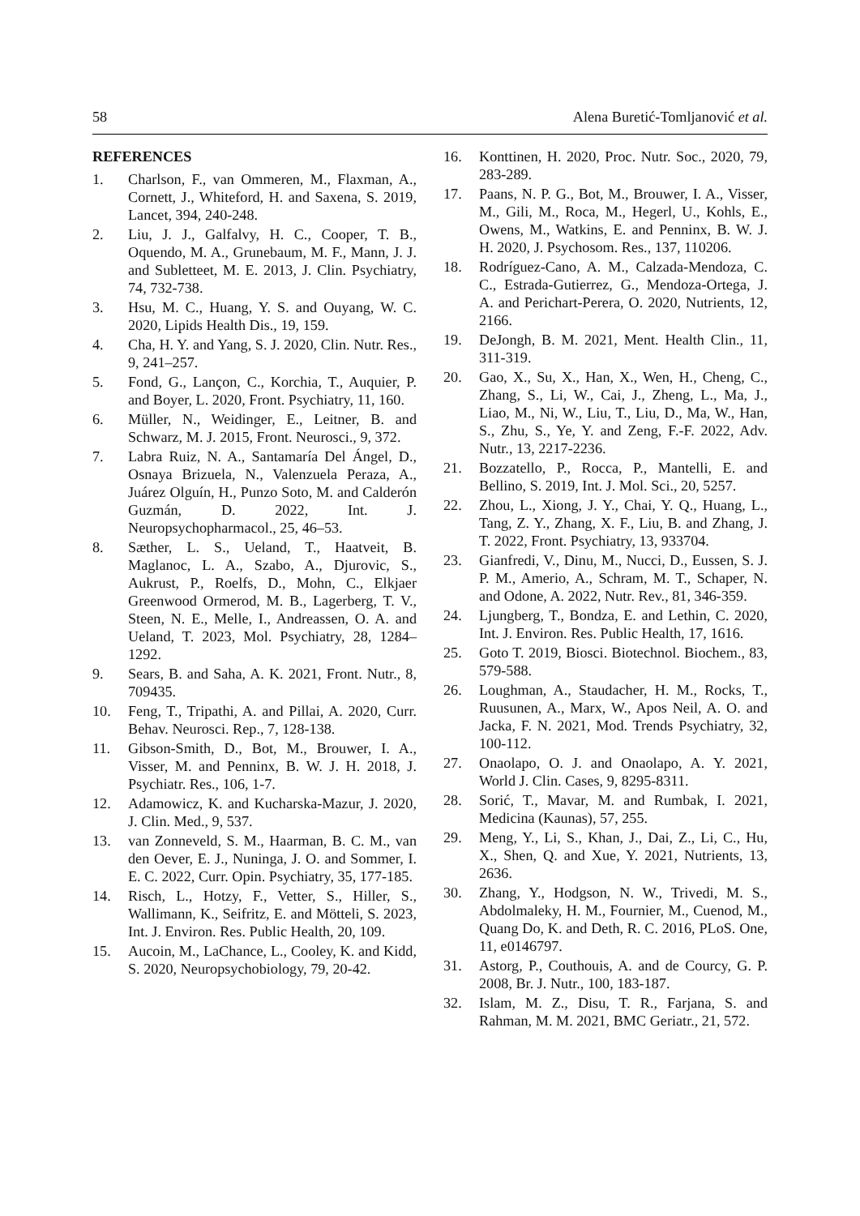58 Alena Buretić-Tomljanović et al.
REFERENCES
1. Charlson, F., van Ommeren, M., Flaxman, A., Cornett, J., Whiteford, H. and Saxena, S. 2019, Lancet, 394, 240-248.
2. Liu, J. J., Galfalvy, H. C., Cooper, T. B., Oquendo, M. A., Grunebaum, M. F., Mann, J. J. and Subletteet, M. E. 2013, J. Clin. Psychiatry, 74, 732-738.
3. Hsu, M. C., Huang, Y. S. and Ouyang, W. C. 2020, Lipids Health Dis., 19, 159.
4. Cha, H. Y. and Yang, S. J. 2020, Clin. Nutr. Res., 9, 241–257.
5. Fond, G., Lançon, C., Korchia, T., Auquier, P. and Boyer, L. 2020, Front. Psychiatry, 11, 160.
6. Müller, N., Weidinger, E., Leitner, B. and Schwarz, M. J. 2015, Front. Neurosci., 9, 372.
7. Labra Ruiz, N. A., Santamaría Del Ángel, D., Osnaya Brizuela, N., Valenzuela Peraza, A., Juárez Olguín, H., Punzo Soto, M. and Calderón Guzmán, D. 2022, Int. J. Neuropsychopharmacol., 25, 46–53.
8. Sæther, L. S., Ueland, T., Haatveit, B. Maglanoc, L. A., Szabo, A., Djurovic, S., Aukrust, P., Roelfs, D., Mohn, C., Elkjaer Greenwood Ormerod, M. B., Lagerberg, T. V., Steen, N. E., Melle, I., Andreassen, O. A. and Ueland, T. 2023, Mol. Psychiatry, 28, 1284–1292.
9. Sears, B. and Saha, A. K. 2021, Front. Nutr., 8, 709435.
10. Feng, T., Tripathi, A. and Pillai, A. 2020, Curr. Behav. Neurosci. Rep., 7, 128-138.
11. Gibson-Smith, D., Bot, M., Brouwer, I. A., Visser, M. and Penninx, B. W. J. H. 2018, J. Psychiatr. Res., 106, 1-7.
12. Adamowicz, K. and Kucharska-Mazur, J. 2020, J. Clin. Med., 9, 537.
13. van Zonneveld, S. M., Haarman, B. C. M., van den Oever, E. J., Nuninga, J. O. and Sommer, I. E. C. 2022, Curr. Opin. Psychiatry, 35, 177-185.
14. Risch, L., Hotzy, F., Vetter, S., Hiller, S., Wallimann, K., Seifritz, E. and Mötteli, S. 2023, Int. J. Environ. Res. Public Health, 20, 109.
15. Aucoin, M., LaChance, L., Cooley, K. and Kidd, S. 2020, Neuropsychobiology, 79, 20-42.
16. Konttinen, H. 2020, Proc. Nutr. Soc., 2020, 79, 283-289.
17. Paans, N. P. G., Bot, M., Brouwer, I. A., Visser, M., Gili, M., Roca, M., Hegerl, U., Kohls, E., Owens, M., Watkins, E. and Penninx, B. W. J. H. 2020, J. Psychosom. Res., 137, 110206.
18. Rodríguez-Cano, A. M., Calzada-Mendoza, C. C., Estrada-Gutierrez, G., Mendoza-Ortega, J. A. and Perichart-Perera, O. 2020, Nutrients, 12, 2166.
19. DeJongh, B. M. 2021, Ment. Health Clin., 11, 311-319.
20. Gao, X., Su, X., Han, X., Wen, H., Cheng, C., Zhang, S., Li, W., Cai, J., Zheng, L., Ma, J., Liao, M., Ni, W., Liu, T., Liu, D., Ma, W., Han, S., Zhu, S., Ye, Y. and Zeng, F.-F. 2022, Adv. Nutr., 13, 2217-2236.
21. Bozzatello, P., Rocca, P., Mantelli, E. and Bellino, S. 2019, Int. J. Mol. Sci., 20, 5257.
22. Zhou, L., Xiong, J. Y., Chai, Y. Q., Huang, L., Tang, Z. Y., Zhang, X. F., Liu, B. and Zhang, J. T. 2022, Front. Psychiatry, 13, 933704.
23. Gianfredi, V., Dinu, M., Nucci, D., Eussen, S. J. P. M., Amerio, A., Schram, M. T., Schaper, N. and Odone, A. 2022, Nutr. Rev., 81, 346-359.
24. Ljungberg, T., Bondza, E. and Lethin, C. 2020, Int. J. Environ. Res. Public Health, 17, 1616.
25. Goto T. 2019, Biosci. Biotechnol. Biochem., 83, 579-588.
26. Loughman, A., Staudacher, H. M., Rocks, T., Ruusunen, A., Marx, W., Apos Neil, A. O. and Jacka, F. N. 2021, Mod. Trends Psychiatry, 32, 100-112.
27. Onaolapo, O. J. and Onaolapo, A. Y. 2021, World J. Clin. Cases, 9, 8295-8311.
28. Sorić, T., Mavar, M. and Rumbak, I. 2021, Medicina (Kaunas), 57, 255.
29. Meng, Y., Li, S., Khan, J., Dai, Z., Li, C., Hu, X., Shen, Q. and Xue, Y. 2021, Nutrients, 13, 2636.
30. Zhang, Y., Hodgson, N. W., Trivedi, M. S., Abdolmaleky, H. M., Fournier, M., Cuenod, M., Quang Do, K. and Deth, R. C. 2016, PLoS. One, 11, e0146797.
31. Astorg, P., Couthouis, A. and de Courcy, G. P. 2008, Br. J. Nutr., 100, 183-187.
32. Islam, M. Z., Disu, T. R., Farjana, S. and Rahman, M. M. 2021, BMC Geriatr., 21, 572.